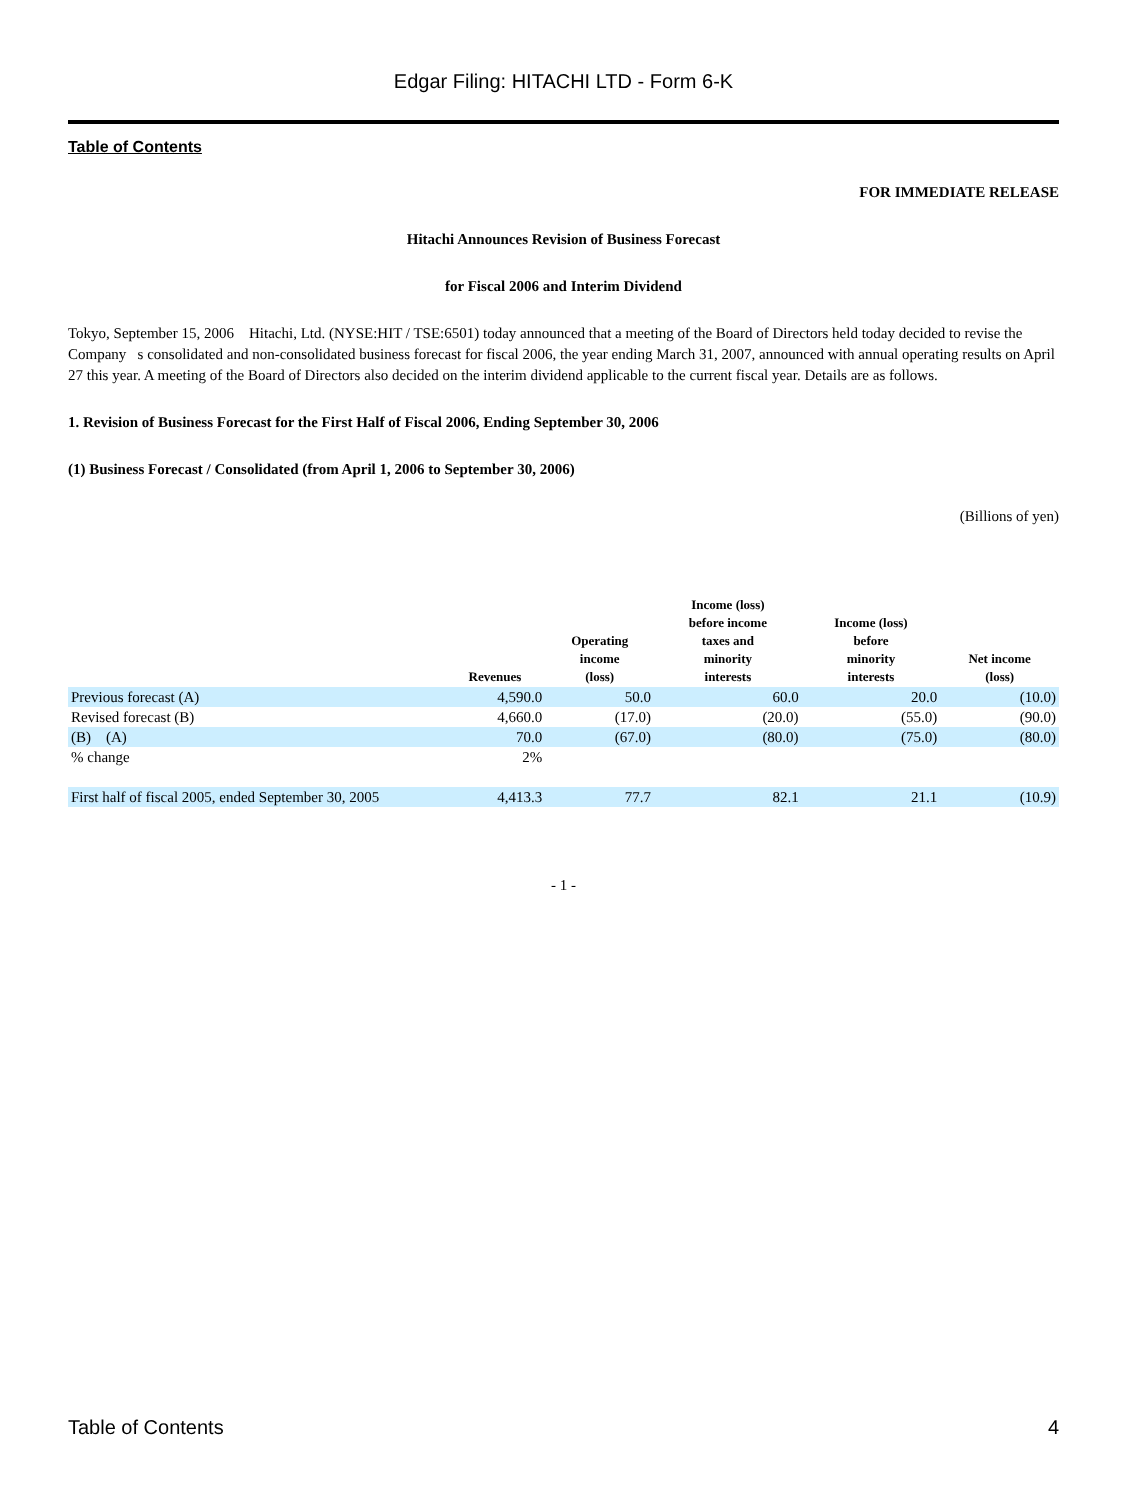Edgar Filing: HITACHI LTD - Form 6-K
Table of Contents
FOR IMMEDIATE RELEASE
Hitachi Announces Revision of Business Forecast
for Fiscal 2006 and Interim Dividend
Tokyo, September 15, 2006 Hitachi, Ltd. (NYSE:HIT / TSE:6501) today announced that a meeting of the Board of Directors held today decided to revise the Company s consolidated and non-consolidated business forecast for fiscal 2006, the year ending March 31, 2007, announced with annual operating results on April 27 this year. A meeting of the Board of Directors also decided on the interim dividend applicable to the current fiscal year. Details are as follows.
1. Revision of Business Forecast for the First Half of Fiscal 2006, Ending September 30, 2006
(1) Business Forecast / Consolidated (from April 1, 2006 to September 30, 2006)
(Billions of yen)
| | Revenues | Operating income (loss) | Income (loss) before income taxes and minority interests | Income (loss) before minority interests | Net income (loss) |
| --- | --- | --- | --- | --- | --- |
| Previous forecast (A) | 4,590.0 | 50.0 | 60.0 | 20.0 | (10.0) |
| Revised forecast (B) | 4,660.0 | (17.0) | (20.0) | (55.0) | (90.0) |
| (B) (A) | 70.0 | (67.0) | (80.0) | (75.0) | (80.0) |
| % change | 2% | | | | |
| First half of fiscal 2005, ended September 30, 2005 | 4,413.3 | 77.7 | 82.1 | 21.1 | (10.9) |
- 1 -
Table of Contents 4